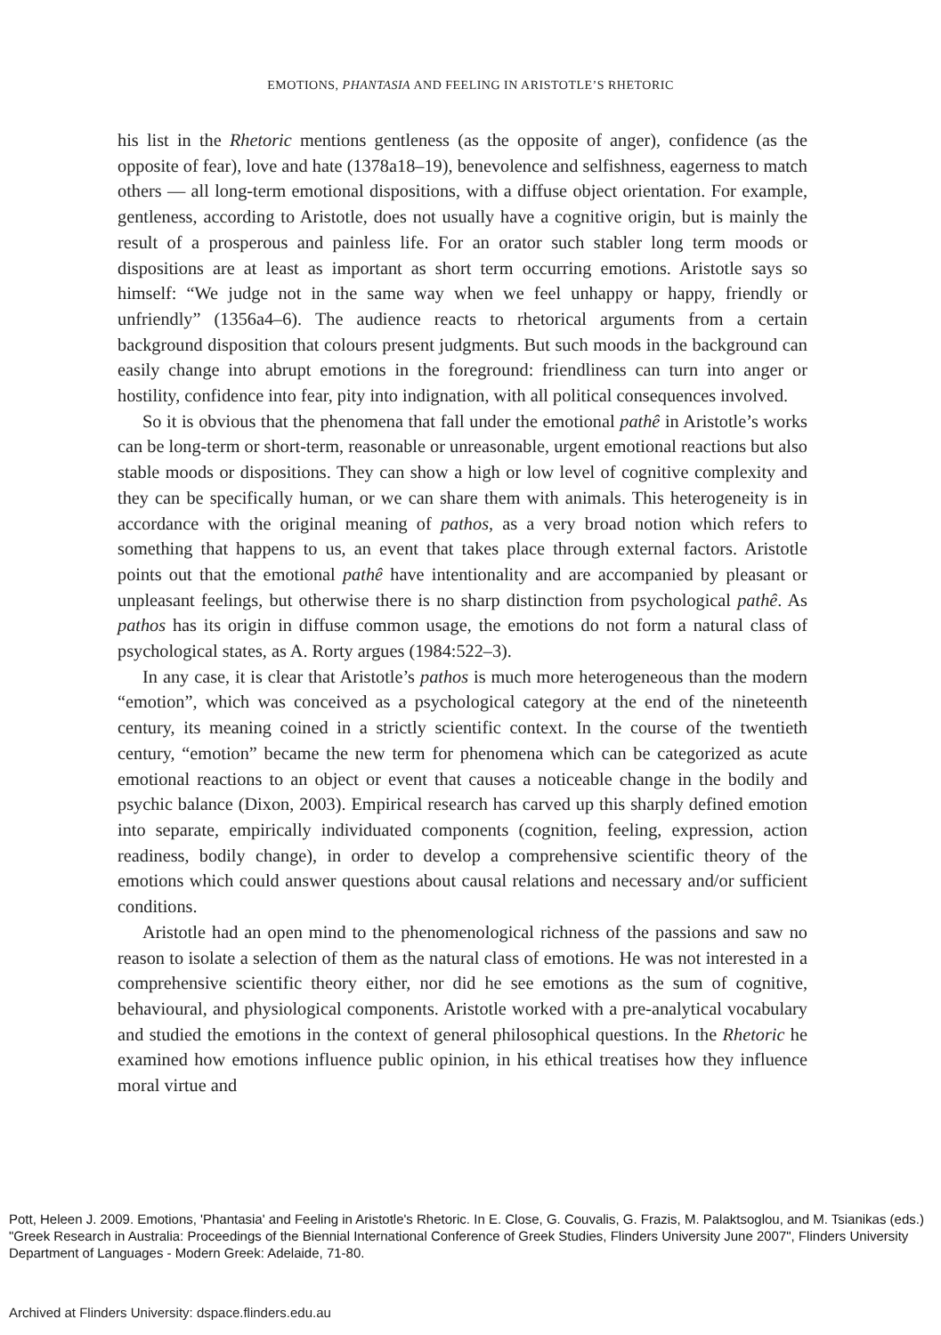EMOTIONS, PHANTASIA AND FEELING IN ARISTOTLE’S RHETORIC
his list in the Rhetoric mentions gentleness (as the opposite of anger), confidence (as the opposite of fear), love and hate (1378a18–19), benevolence and selfishness, eagerness to match others — all long-term emotional dispositions, with a diffuse object orientation. For example, gentleness, according to Aristotle, does not usually have a cognitive origin, but is mainly the result of a prosperous and painless life. For an orator such stabler long term moods or dispositions are at least as important as short term occurring emotions. Aristotle says so himself: “We judge not in the same way when we feel unhappy or happy, friendly or unfriendly” (1356a4–6). The audience reacts to rhetorical arguments from a certain background disposition that colours present judgments. But such moods in the background can easily change into abrupt emotions in the foreground: friendliness can turn into anger or hostility, confidence into fear, pity into indignation, with all political consequences involved.
So it is obvious that the phenomena that fall under the emotional pathê in Aristotle’s works can be long-term or short-term, reasonable or unreasonable, urgent emotional reactions but also stable moods or dispositions. They can show a high or low level of cognitive complexity and they can be specifically human, or we can share them with animals. This heterogeneity is in accordance with the original meaning of pathos, as a very broad notion which refers to something that happens to us, an event that takes place through external factors. Aristotle points out that the emotional pathê have intentionality and are accompanied by pleasant or unpleasant feelings, but otherwise there is no sharp distinction from psychological pathê. As pathos has its origin in diffuse common usage, the emotions do not form a natural class of psychological states, as A. Rorty argues (1984:522–3).
In any case, it is clear that Aristotle’s pathos is much more heterogeneous than the modern “emotion”, which was conceived as a psychological category at the end of the nineteenth century, its meaning coined in a strictly scientific context. In the course of the twentieth century, “emotion” became the new term for phenomena which can be categorized as acute emotional reactions to an object or event that causes a noticeable change in the bodily and psychic balance (Dixon, 2003). Empirical research has carved up this sharply defined emotion into separate, empirically individuated components (cognition, feeling, expression, action readiness, bodily change), in order to develop a comprehensive scientific theory of the emotions which could answer questions about causal relations and necessary and/or sufficient conditions.
Aristotle had an open mind to the phenomenological richness of the passions and saw no reason to isolate a selection of them as the natural class of emotions. He was not interested in a comprehensive scientific theory either, nor did he see emotions as the sum of cognitive, behavioural, and physiological components. Aristotle worked with a pre-analytical vocabulary and studied the emotions in the context of general philosophical questions. In the Rhetoric he examined how emotions influence public opinion, in his ethical treatises how they influence moral virtue and
Pott, Heleen J. 2009. Emotions, 'Phantasia' and Feeling in Aristotle's Rhetoric. In E. Close, G. Couvalis, G. Frazis, M. Palaktsoglou, and M. Tsianikas (eds.) "Greek Research in Australia: Proceedings of the Biennial International Conference of Greek Studies, Flinders University June 2007", Flinders University Department of Languages - Modern Greek: Adelaide, 71-80.
Archived at Flinders University: dspace.flinders.edu.au